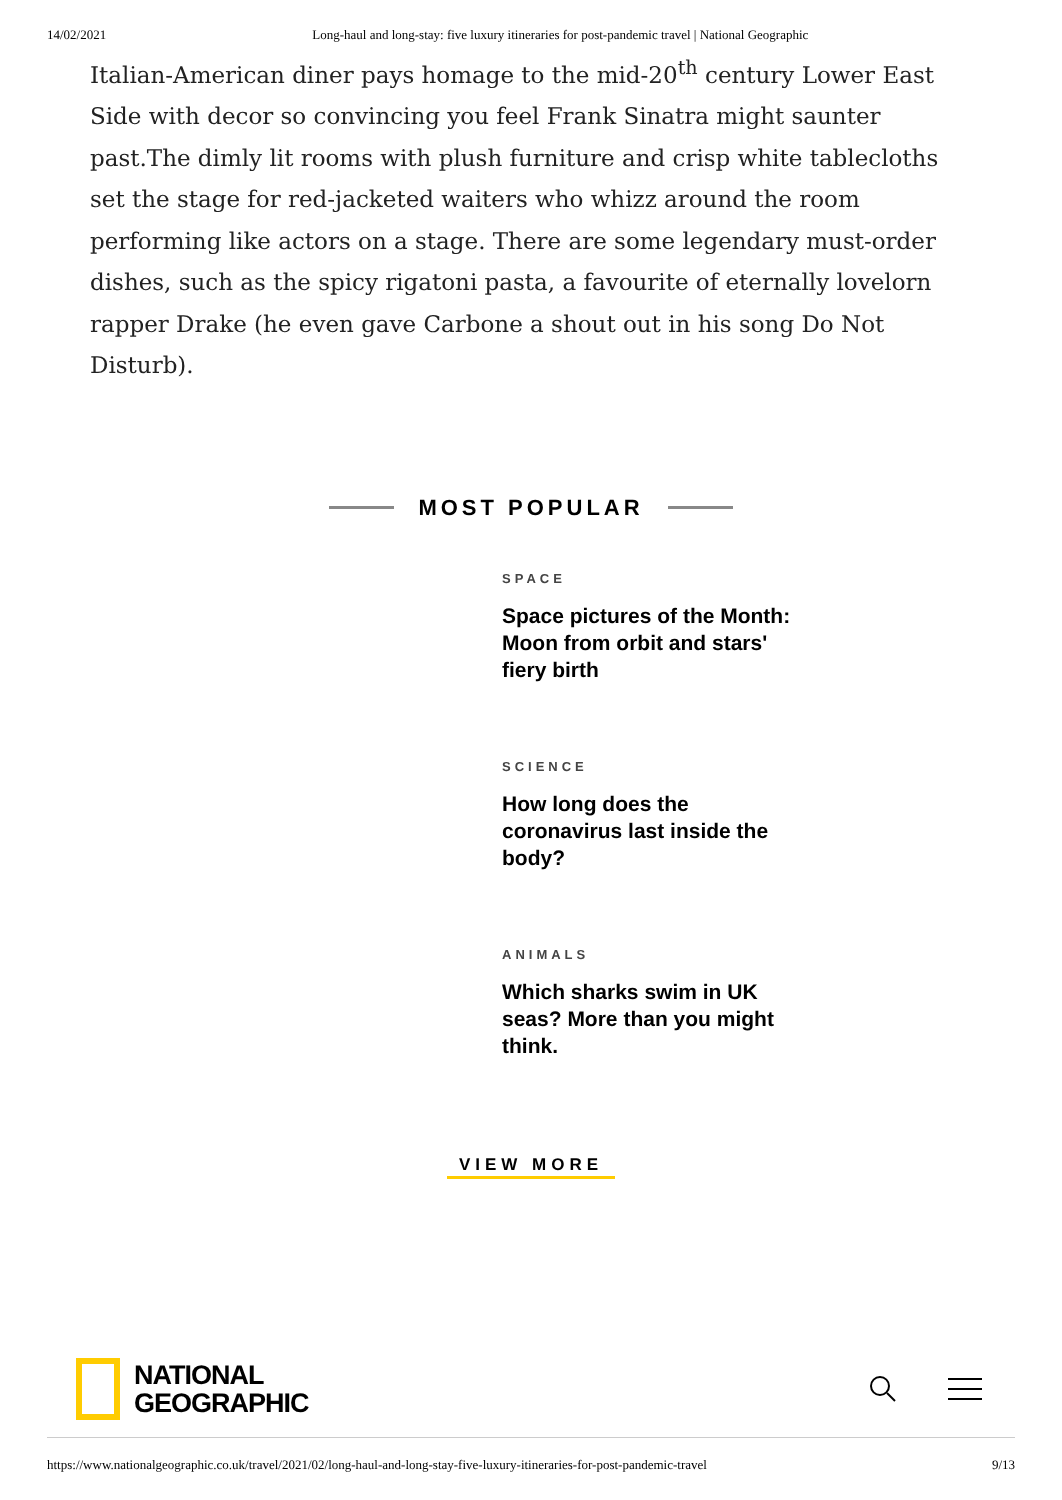14/02/2021 Long-haul and long-stay: five luxury itineraries for post-pandemic travel | National Geographic
Italian-American diner pays homage to the mid-20<sup>th</sup> century Lower East Side with decor so convincing you feel Frank Sinatra might saunter past.The dimly lit rooms with plush furniture and crisp white tablecloths set the stage for red-jacketed waiters who whizz around the room performing like actors on a stage. There are some legendary must-order dishes, such as the spicy rigatoni pasta, a favourite of eternally lovelorn rapper Drake (he even gave Carbone a shout out in his song Do Not Disturb).
MOST POPULAR
SPACE
Space pictures of the Month: Moon from orbit and stars' fiery birth
SCIENCE
How long does the coronavirus last inside the body?
ANIMALS
Which sharks swim in UK seas? More than you might think.
VIEW MORE
NATIONAL
GEOGRAPHIC
https://www.nationalgeographic.co.uk/travel/2021/02/long-haul-and-long-stay-five-luxury-itineraries-for-post-pandemic-travel 9/13